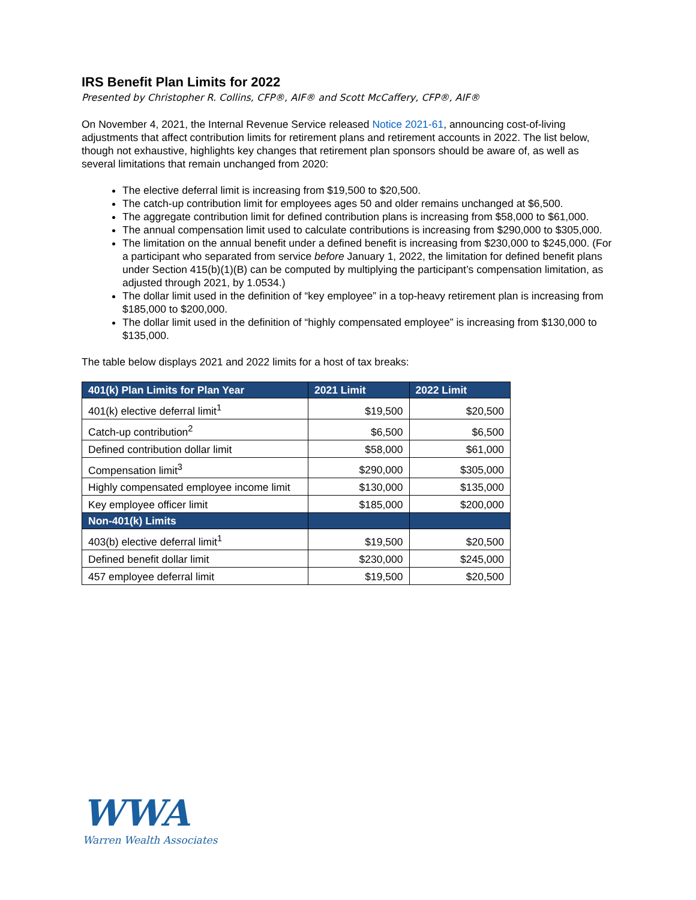IRS Benefit Plan Limits for 2022
Presented by Christopher R. Collins, CFP®, AIF® and Scott McCaffery, CFP®, AIF®
On November 4, 2021, the Internal Revenue Service released Notice 2021-61, announcing cost-of-living adjustments that affect contribution limits for retirement plans and retirement accounts in 2022. The list below, though not exhaustive, highlights key changes that retirement plan sponsors should be aware of, as well as several limitations that remain unchanged from 2020:
The elective deferral limit is increasing from $19,500 to $20,500.
The catch-up contribution limit for employees ages 50 and older remains unchanged at $6,500.
The aggregate contribution limit for defined contribution plans is increasing from $58,000 to $61,000.
The annual compensation limit used to calculate contributions is increasing from $290,000 to $305,000.
The limitation on the annual benefit under a defined benefit is increasing from $230,000 to $245,000. (For a participant who separated from service before January 1, 2022, the limitation for defined benefit plans under Section 415(b)(1)(B) can be computed by multiplying the participant’s compensation limitation, as adjusted through 2021, by 1.0534.)
The dollar limit used in the definition of “key employee” in a top-heavy retirement plan is increasing from $185,000 to $200,000.
The dollar limit used in the definition of “highly compensated employee” is increasing from $130,000 to $135,000.
The table below displays 2021 and 2022 limits for a host of tax breaks:
| 401(k) Plan Limits for Plan Year | 2021 Limit | 2022 Limit |
| --- | --- | --- |
| 401(k) elective deferral limit<sup>1</sup> | $19,500 | $20,500 |
| Catch-up contribution<sup>2</sup> | $6,500 | $6,500 |
| Defined contribution dollar limit | $58,000 | $61,000 |
| Compensation limit<sup>3</sup> | $290,000 | $305,000 |
| Highly compensated employee income limit | $130,000 | $135,000 |
| Key employee officer limit | $185,000 | $200,000 |
| Non-401(k) Limits | | |
| 403(b) elective deferral limit<sup>1</sup> | $19,500 | $20,500 |
| Defined benefit dollar limit | $230,000 | $245,000 |
| 457 employee deferral limit | $19,500 | $20,500 |
WWA
Warren Wealth Associates